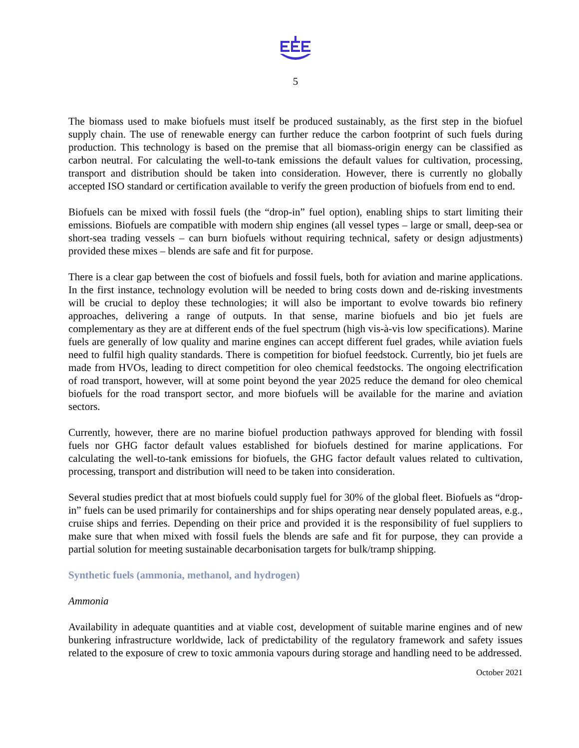5
The biomass used to make biofuels must itself be produced sustainably, as the first step in the biofuel supply chain. The use of renewable energy can further reduce the carbon footprint of such fuels during production. This technology is based on the premise that all biomass-origin energy can be classified as carbon neutral. For calculating the well-to-tank emissions the default values for cultivation, processing, transport and distribution should be taken into consideration. However, there is currently no globally accepted ISO standard or certification available to verify the green production of biofuels from end to end.
Biofuels can be mixed with fossil fuels (the “drop-in” fuel option), enabling ships to start limiting their emissions. Biofuels are compatible with modern ship engines (all vessel types – large or small, deep-sea or short-sea trading vessels – can burn biofuels without requiring technical, safety or design adjustments) provided these mixes – blends are safe and fit for purpose.
There is a clear gap between the cost of biofuels and fossil fuels, both for aviation and marine applications. In the first instance, technology evolution will be needed to bring costs down and de-risking investments will be crucial to deploy these technologies; it will also be important to evolve towards bio refinery approaches, delivering a range of outputs. In that sense, marine biofuels and bio jet fuels are complementary as they are at different ends of the fuel spectrum (high vis-à-vis low specifications). Marine fuels are generally of low quality and marine engines can accept different fuel grades, while aviation fuels need to fulfil high quality standards. There is competition for biofuel feedstock. Currently, bio jet fuels are made from HVOs, leading to direct competition for oleo chemical feedstocks. The ongoing electrification of road transport, however, will at some point beyond the year 2025 reduce the demand for oleo chemical biofuels for the road transport sector, and more biofuels will be available for the marine and aviation sectors.
Currently, however, there are no marine biofuel production pathways approved for blending with fossil fuels nor GHG factor default values established for biofuels destined for marine applications. For calculating the well-to-tank emissions for biofuels, the GHG factor default values related to cultivation, processing, transport and distribution will need to be taken into consideration.
Several studies predict that at most biofuels could supply fuel for 30% of the global fleet. Biofuels as “drop-in” fuels can be used primarily for containerships and for ships operating near densely populated areas, e.g., cruise ships and ferries. Depending on their price and provided it is the responsibility of fuel suppliers to make sure that when mixed with fossil fuels the blends are safe and fit for purpose, they can provide a partial solution for meeting sustainable decarbonisation targets for bulk/tramp shipping.
Synthetic fuels (ammonia, methanol, and hydrogen)
Ammonia
Availability in adequate quantities and at viable cost, development of suitable marine engines and of new bunkering infrastructure worldwide, lack of predictability of the regulatory framework and safety issues related to the exposure of crew to toxic ammonia vapours during storage and handling need to be addressed.
October 2021